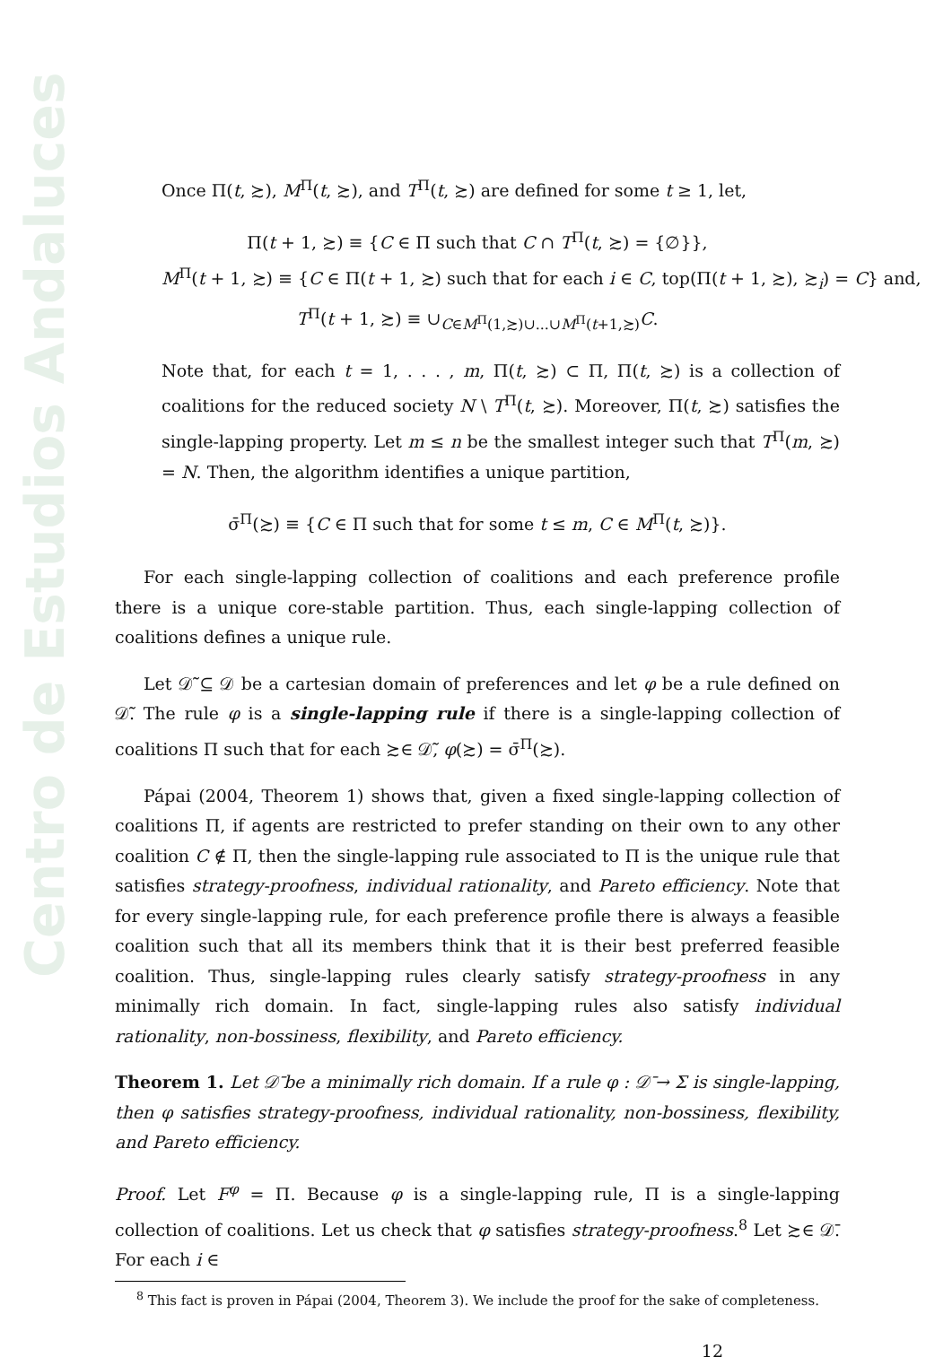Centro de Estudios Andaluces
Once Π(t, ≿), M<sup>Π</sup>(t, ≿), and T<sup>Π</sup>(t, ≿) are defined for some t ≥ 1, let,
Π(t + 1, ≿) ≡ {C ∈ Π such that C ∩ T<sup>Π</sup>(t, ≿) = {∅}},
M<sup>Π</sup>(t + 1, ≿) ≡ {C ∈ Π(t + 1, ≿) such that for each i ∈ C, top(Π(t + 1, ≿), ≿<sub>i</sub>) = C} and,
T<sup>Π</sup>(t + 1, ≿) ≡ ∪<sub>C∈M<sup>Π</sup>(1,≿)∪...∪M<sup>Π</sup>(t+1,≿)</sub>C.
Note that, for each t = 1, . . . , m, Π(t, ≿) ⊂ Π, Π(t, ≿) is a collection of coalitions for the reduced society N \ T<sup>Π</sup>(t, ≿). Moreover, Π(t, ≿) satisfies the single-lapping property. Let m ≤ n be the smallest integer such that T<sup>Π</sup>(m, ≿) = N. Then, the algorithm identifies a unique partition,
σ̄<sup>Π</sup>(≿) ≡ {C ∈ Π such that for some t ≤ m, C ∈ M<sup>Π</sup>(t, ≿)}.
For each single-lapping collection of coalitions and each preference profile there is a unique core-stable partition. Thus, each single-lapping collection of coalitions defines a unique rule.
Let 𝒟̃ ⊆ 𝒟 be a cartesian domain of preferences and let φ be a rule defined on 𝒟̃. The rule φ is a single-lapping rule if there is a single-lapping collection of coalitions Π such that for each ≿∈ 𝒟̃, φ(≿) = σ̄<sup>Π</sup>(≿).
Pápai (2004, Theorem 1) shows that, given a fixed single-lapping collection of coalitions Π, if agents are restricted to prefer standing on their own to any other coalition C ∉ Π, then the single-lapping rule associated to Π is the unique rule that satisfies strategy-proofness, individual rationality, and Pareto efficiency. Note that for every single-lapping rule, for each preference profile there is always a feasible coalition such that all its members think that it is their best preferred feasible coalition. Thus, single-lapping rules clearly satisfy strategy-proofness in any minimally rich domain. In fact, single-lapping rules also satisfy individual rationality, non-bossiness, flexibility, and Pareto efficiency.
Theorem 1. Let 𝒟̄ be a minimally rich domain. If a rule φ : 𝒟̄ → Σ is single-lapping, then φ satisfies strategy-proofness, individual rationality, non-bossiness, flexibility, and Pareto efficiency.
Proof. Let F<sup>φ</sup> = Π. Because φ is a single-lapping rule, Π is a single-lapping collection of coalitions. Let us check that φ satisfies strategy-proofness.<sup>8</sup> Let ≿∈ 𝒟̄. For each i ∈
<sup>8</sup> This fact is proven in Pápai (2004, Theorem 3). We include the proof for the sake of completeness.
12